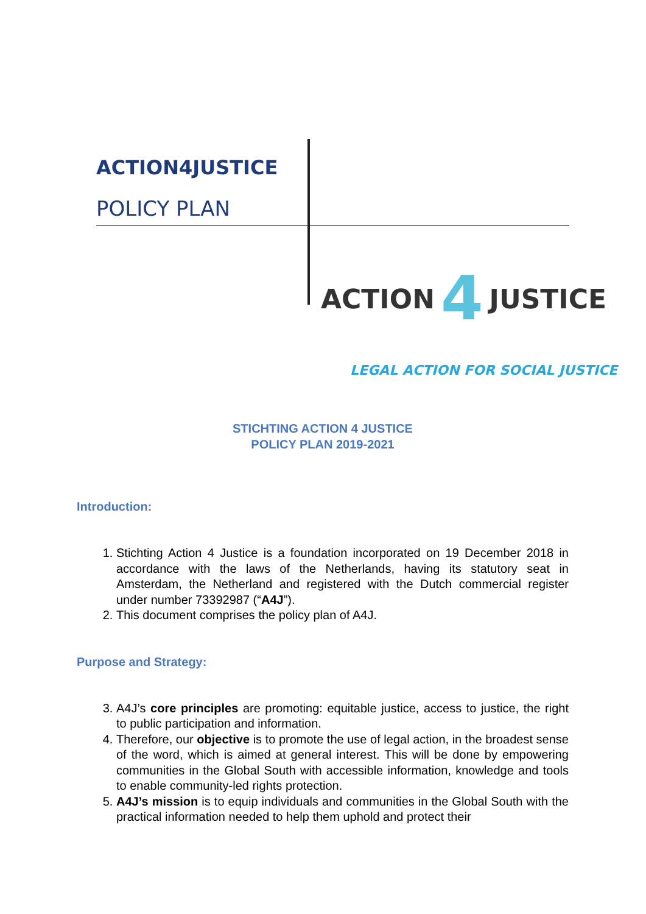ACTION4JUSTICE
POLICY PLAN
ACTION 4 JUSTICE
LEGAL ACTION FOR SOCIAL JUSTICE
STICHTING ACTION 4 JUSTICE
POLICY PLAN 2019-2021
Introduction:
1. Stichting Action 4 Justice is a foundation incorporated on 19 December 2018 in accordance with the laws of the Netherlands, having its statutory seat in Amsterdam, the Netherland and registered with the Dutch commercial register under number 73392987 (“A4J”).
2. This document comprises the policy plan of A4J.
Purpose and Strategy:
3. A4J’s core principles are promoting: equitable justice, access to justice, the right to public participation and information.
4. Therefore, our objective is to promote the use of legal action, in the broadest sense of the word, which is aimed at general interest. This will be done by empowering communities in the Global South with accessible information, knowledge and tools to enable community-led rights protection.
5. A4J’s mission is to equip individuals and communities in the Global South with the practical information needed to help them uphold and protect their